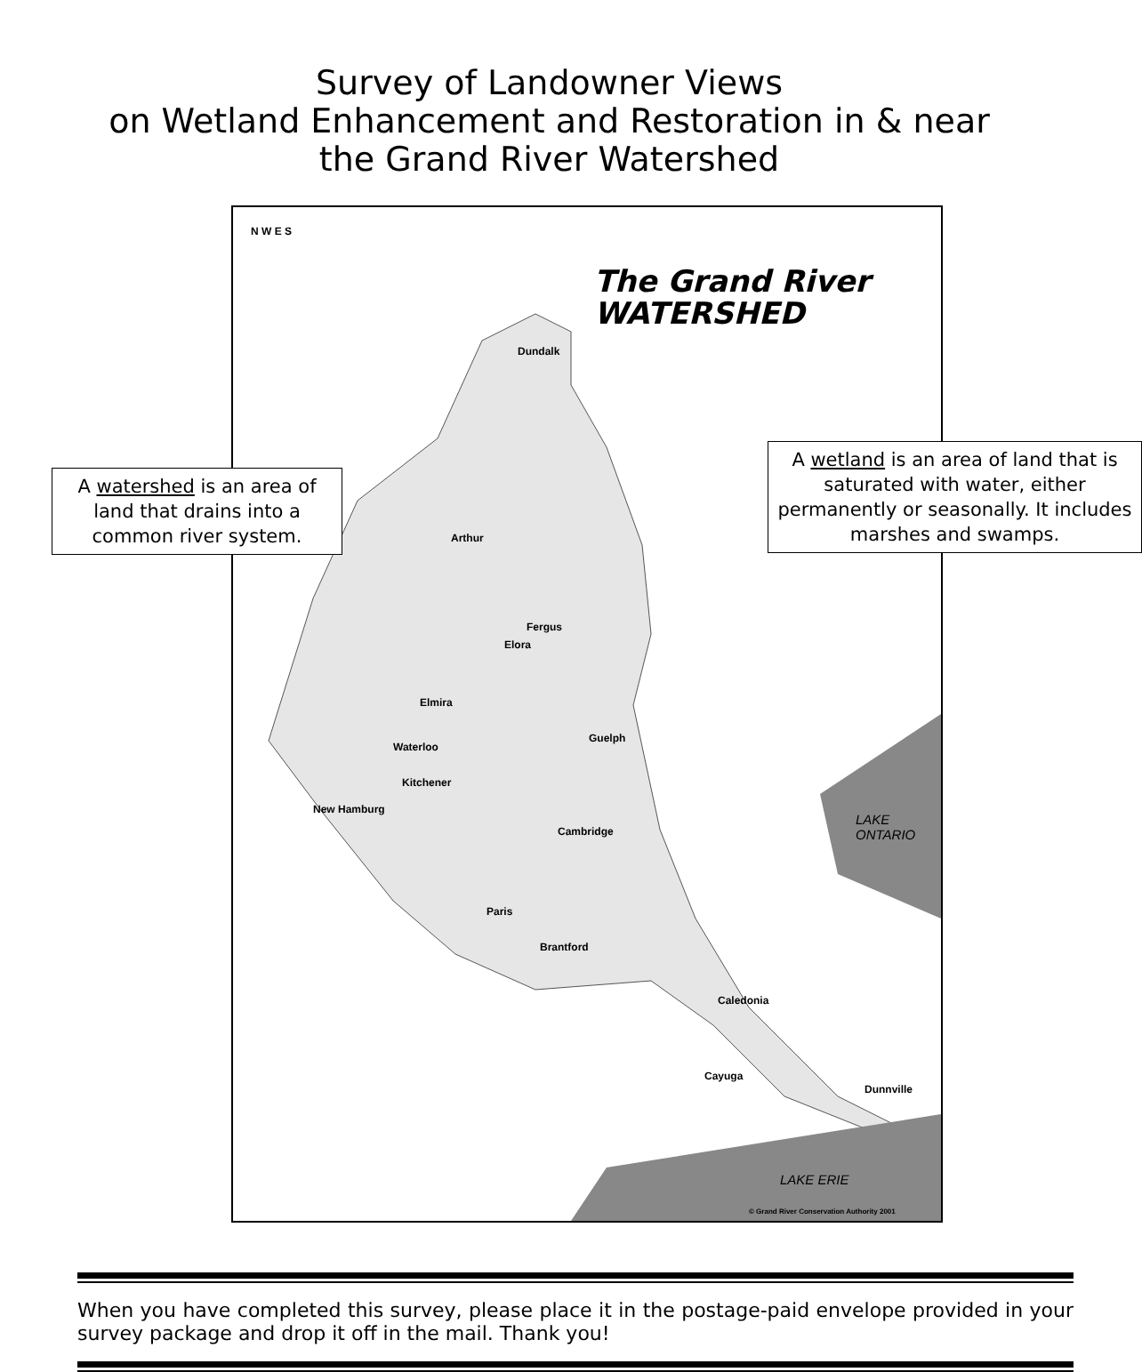Survey of Landowner Views
on Wetland Enhancement and Restoration in & near
the Grand River Watershed
N W E S
The Grand River
WATERSHED
Dundalk
Arthur
Fergus
Elora
Elmira
Guelph
Waterloo
Kitchener
New Hamburg
Cambridge
Paris
Brantford
Caledonia
Cayuga
Dunnville
LAKE ONTARIO
LAKE ERIE
© Grand River Conservation Authority 2001
A watershed is an area of land that drains into a common river system.
A wetland is an area of land that is saturated with water, either permanently or seasonally. It includes marshes and swamps.
When you have completed this survey, please place it in the postage-paid envelope provided in your survey package and drop it off in the mail. Thank you!